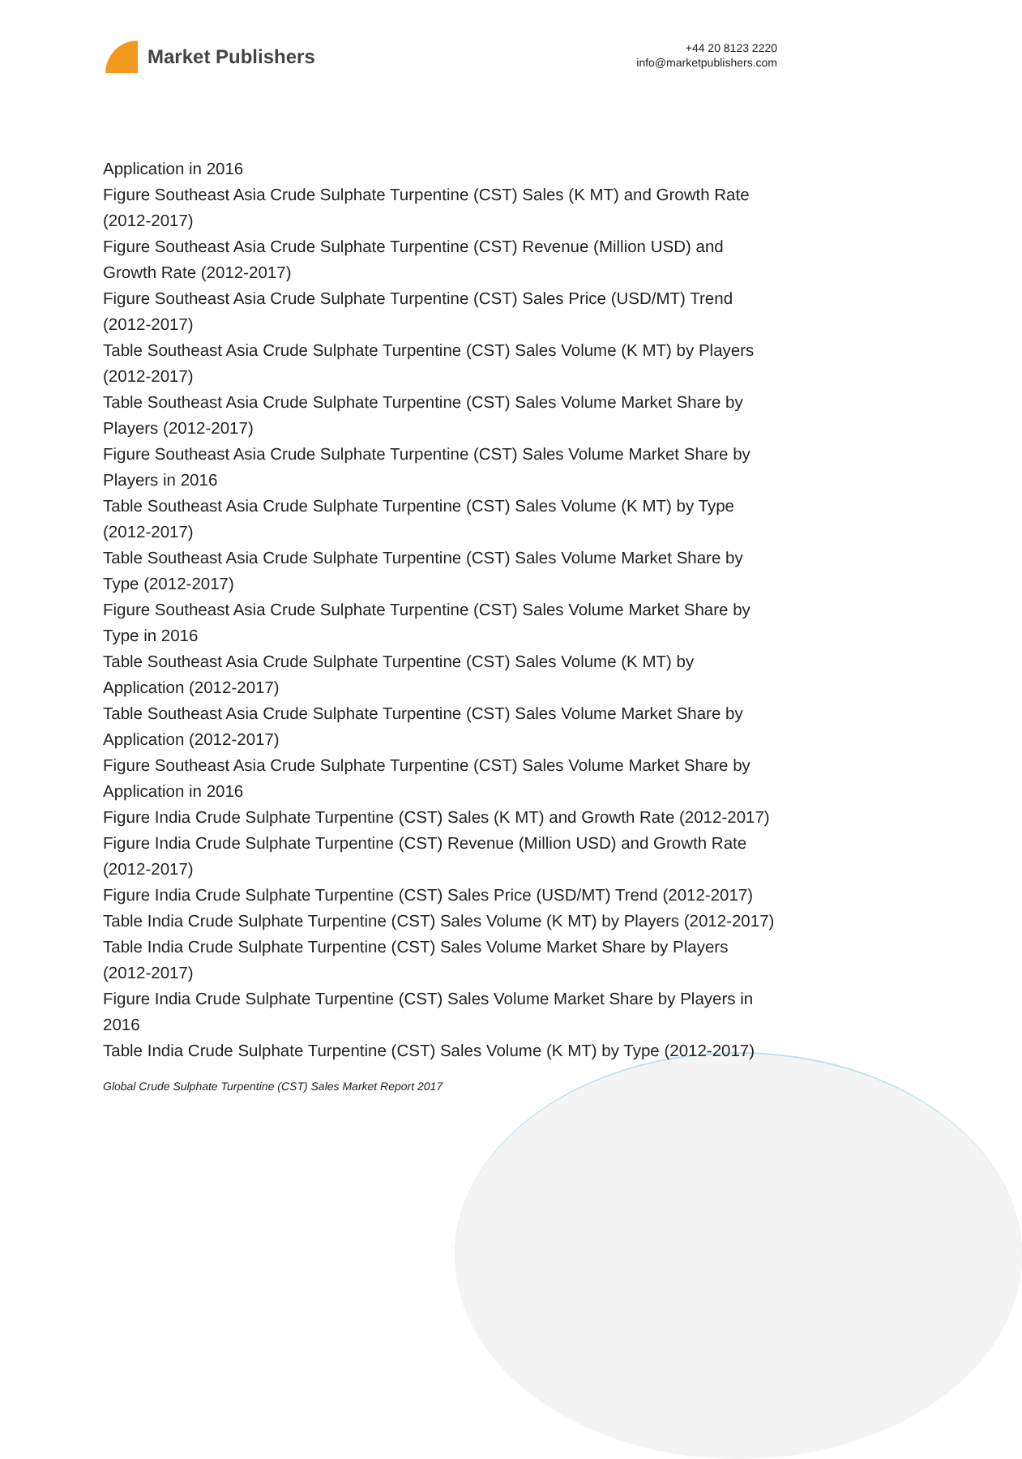Market Publishers
+44 20 8123 2220
info@marketpublishers.com
Application in 2016
Figure Southeast Asia Crude Sulphate Turpentine (CST) Sales (K MT) and Growth Rate (2012-2017)
Figure Southeast Asia Crude Sulphate Turpentine (CST) Revenue (Million USD) and Growth Rate (2012-2017)
Figure Southeast Asia Crude Sulphate Turpentine (CST) Sales Price (USD/MT) Trend (2012-2017)
Table Southeast Asia Crude Sulphate Turpentine (CST) Sales Volume (K MT) by Players (2012-2017)
Table Southeast Asia Crude Sulphate Turpentine (CST) Sales Volume Market Share by Players (2012-2017)
Figure Southeast Asia Crude Sulphate Turpentine (CST) Sales Volume Market Share by Players in 2016
Table Southeast Asia Crude Sulphate Turpentine (CST) Sales Volume (K MT) by Type (2012-2017)
Table Southeast Asia Crude Sulphate Turpentine (CST) Sales Volume Market Share by Type (2012-2017)
Figure Southeast Asia Crude Sulphate Turpentine (CST) Sales Volume Market Share by Type in 2016
Table Southeast Asia Crude Sulphate Turpentine (CST) Sales Volume (K MT) by Application (2012-2017)
Table Southeast Asia Crude Sulphate Turpentine (CST) Sales Volume Market Share by Application (2012-2017)
Figure Southeast Asia Crude Sulphate Turpentine (CST) Sales Volume Market Share by Application in 2016
Figure India Crude Sulphate Turpentine (CST) Sales (K MT) and Growth Rate (2012-2017)
Figure India Crude Sulphate Turpentine (CST) Revenue (Million USD) and Growth Rate (2012-2017)
Figure India Crude Sulphate Turpentine (CST) Sales Price (USD/MT) Trend (2012-2017)
Table India Crude Sulphate Turpentine (CST) Sales Volume (K MT) by Players (2012-2017)
Table India Crude Sulphate Turpentine (CST) Sales Volume Market Share by Players (2012-2017)
Figure India Crude Sulphate Turpentine (CST) Sales Volume Market Share by Players in 2016
Table India Crude Sulphate Turpentine (CST) Sales Volume (K MT) by Type (2012-2017)
Global Crude Sulphate Turpentine (CST) Sales Market Report 2017